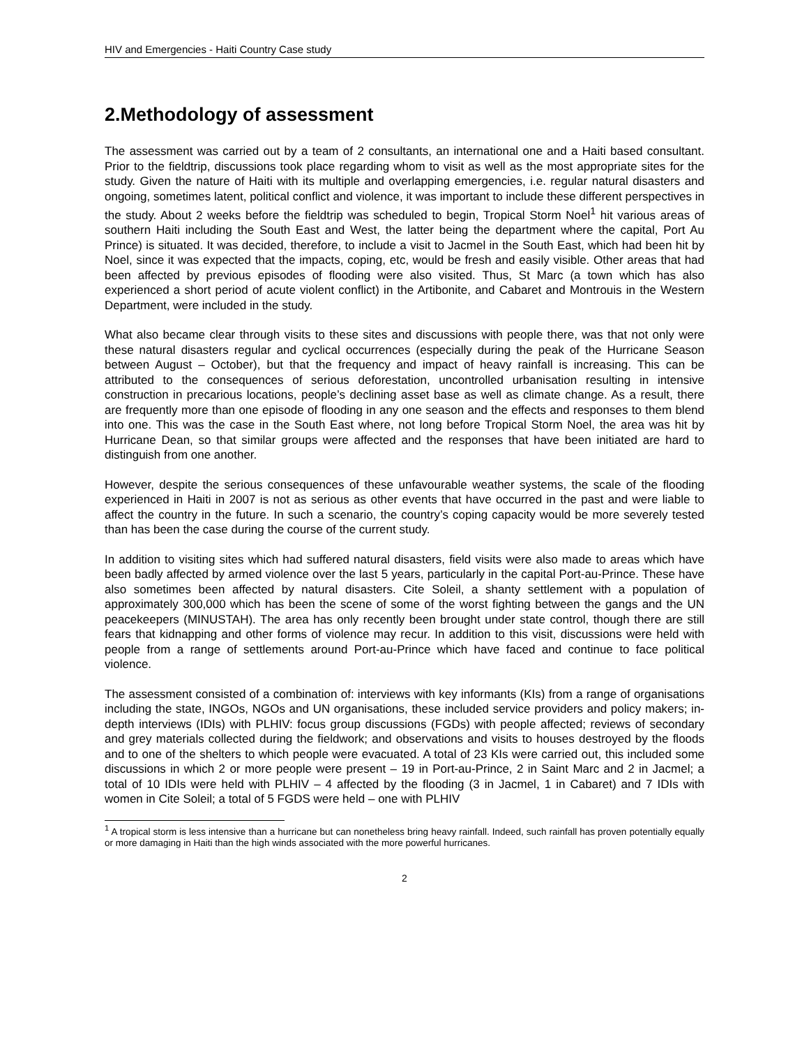HIV and Emergencies - Haiti Country Case study
2.Methodology of assessment
The assessment was carried out by a team of 2 consultants, an international one and a Haiti based consultant. Prior to the fieldtrip, discussions took place regarding whom to visit as well as the most appropriate sites for the study. Given the nature of Haiti with its multiple and overlapping emergencies, i.e. regular natural disasters and ongoing, sometimes latent, political conflict and violence, it was important to include these different perspectives in the study. About 2 weeks before the fieldtrip was scheduled to begin, Tropical Storm Noel<sup>1</sup> hit various areas of southern Haiti including the South East and West, the latter being the department where the capital, Port Au Prince) is situated. It was decided, therefore, to include a visit to Jacmel in the South East, which had been hit by Noel, since it was expected that the impacts, coping, etc, would be fresh and easily visible. Other areas that had been affected by previous episodes of flooding were also visited. Thus, St Marc (a town which has also experienced a short period of acute violent conflict) in the Artibonite, and Cabaret and Montrouis in the Western Department, were included in the study.
What also became clear through visits to these sites and discussions with people there, was that not only were these natural disasters regular and cyclical occurrences (especially during the peak of the Hurricane Season between August – October), but that the frequency and impact of heavy rainfall is increasing. This can be attributed to the consequences of serious deforestation, uncontrolled urbanisation resulting in intensive construction in precarious locations, people’s declining asset base as well as climate change. As a result, there are frequently more than one episode of flooding in any one season and the effects and responses to them blend into one. This was the case in the South East where, not long before Tropical Storm Noel, the area was hit by Hurricane Dean, so that similar groups were affected and the responses that have been initiated are hard to distinguish from one another.
However, despite the serious consequences of these unfavourable weather systems, the scale of the flooding experienced in Haiti in 2007 is not as serious as other events that have occurred in the past and were liable to affect the country in the future. In such a scenario, the country’s coping capacity would be more severely tested than has been the case during the course of the current study.
In addition to visiting sites which had suffered natural disasters, field visits were also made to areas which have been badly affected by armed violence over the last 5 years, particularly in the capital Port-au-Prince. These have also sometimes been affected by natural disasters. Cite Soleil, a shanty settlement with a population of approximately 300,000 which has been the scene of some of the worst fighting between the gangs and the UN peacekeepers (MINUSTAH). The area has only recently been brought under state control, though there are still fears that kidnapping and other forms of violence may recur. In addition to this visit, discussions were held with people from a range of settlements around Port-au-Prince which have faced and continue to face political violence.
The assessment consisted of a combination of: interviews with key informants (KIs) from a range of organisations including the state, INGOs, NGOs and UN organisations, these included service providers and policy makers; in-depth interviews (IDIs) with PLHIV: focus group discussions (FGDs) with people affected; reviews of secondary and grey materials collected during the fieldwork; and observations and visits to houses destroyed by the floods and to one of the shelters to which people were evacuated. A total of 23 KIs were carried out, this included some discussions in which 2 or more people were present – 19 in Port-au-Prince, 2 in Saint Marc and 2 in Jacmel; a total of 10 IDIs were held with PLHIV – 4 affected by the flooding (3 in Jacmel, 1 in Cabaret) and 7 IDIs with women in Cite Soleil; a total of 5 FGDS were held – one with PLHIV
<sup>1</sup> A tropical storm is less intensive than a hurricane but can nonetheless bring heavy rainfall. Indeed, such rainfall has proven potentially equally or more damaging in Haiti than the high winds associated with the more powerful hurricanes.
2